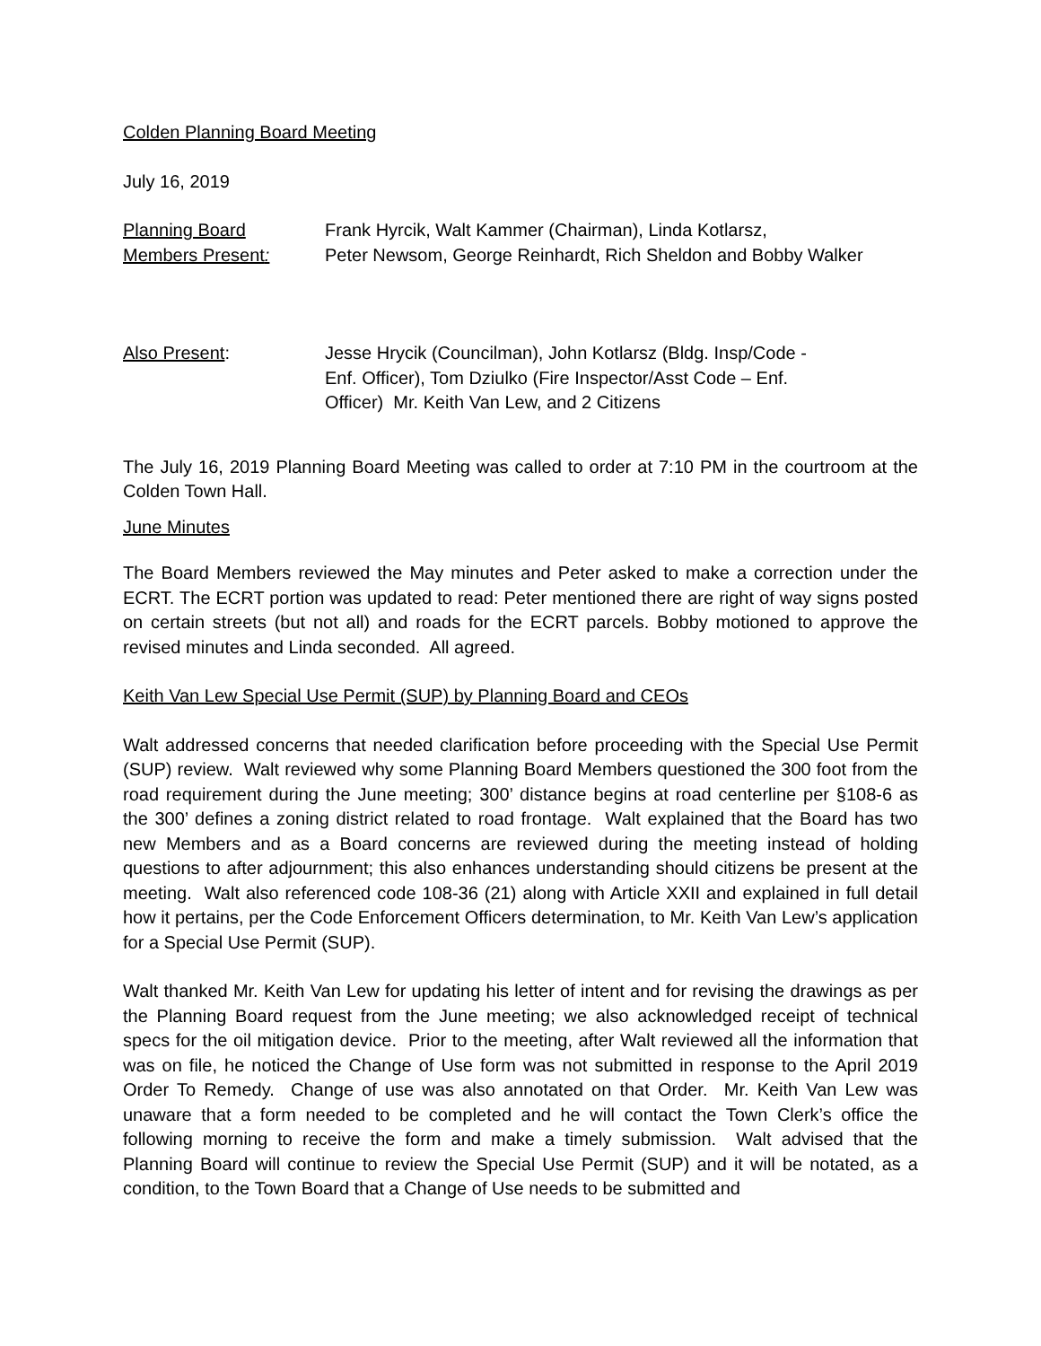Colden Planning Board Meeting
July 16, 2019
Planning Board
Members Present:
Frank Hyrcik, Walt Kammer (Chairman), Linda Kotlarsz,
Peter Newsom, George Reinhardt, Rich Sheldon and Bobby Walker
Also Present: Jesse Hrycik (Councilman), John Kotlarsz (Bldg. Insp/Code -
Enf. Officer), Tom Dziulko (Fire Inspector/Asst Code – Enf.
Officer) Mr. Keith Van Lew, and 2 Citizens
The July 16, 2019 Planning Board Meeting was called to order at 7:10 PM in the courtroom at the Colden Town Hall.
June Minutes
The Board Members reviewed the May minutes and Peter asked to make a correction under the ECRT. The ECRT portion was updated to read: Peter mentioned there are right of way signs posted on certain streets (but not all) and roads for the ECRT parcels. Bobby motioned to approve the revised minutes and Linda seconded. All agreed.
Keith Van Lew Special Use Permit (SUP) by Planning Board and CEOs
Walt addressed concerns that needed clarification before proceeding with the Special Use Permit (SUP) review. Walt reviewed why some Planning Board Members questioned the 300 foot from the road requirement during the June meeting; 300’ distance begins at road centerline per §108-6 as the 300’ defines a zoning district related to road frontage. Walt explained that the Board has two new Members and as a Board concerns are reviewed during the meeting instead of holding questions to after adjournment; this also enhances understanding should citizens be present at the meeting. Walt also referenced code 108-36 (21) along with Article XXII and explained in full detail how it pertains, per the Code Enforcement Officers determination, to Mr. Keith Van Lew’s application for a Special Use Permit (SUP).
Walt thanked Mr. Keith Van Lew for updating his letter of intent and for revising the drawings as per the Planning Board request from the June meeting; we also acknowledged receipt of technical specs for the oil mitigation device. Prior to the meeting, after Walt reviewed all the information that was on file, he noticed the Change of Use form was not submitted in response to the April 2019 Order To Remedy. Change of use was also annotated on that Order. Mr. Keith Van Lew was unaware that a form needed to be completed and he will contact the Town Clerk’s office the following morning to receive the form and make a timely submission. Walt advised that the Planning Board will continue to review the Special Use Permit (SUP) and it will be notated, as a condition, to the Town Board that a Change of Use needs to be submitted and